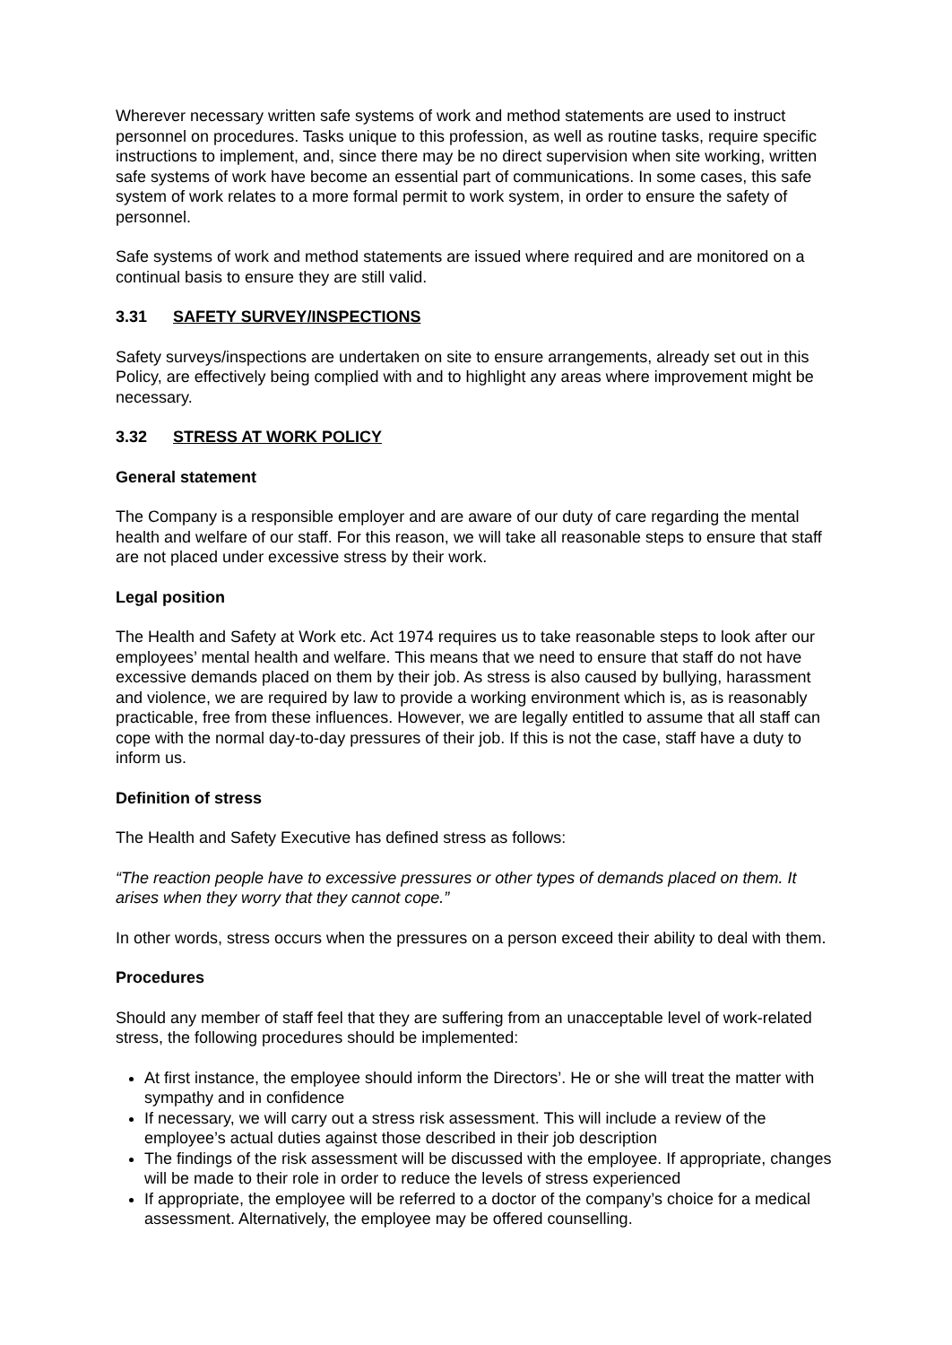Wherever necessary written safe systems of work and method statements are used to instruct personnel on procedures. Tasks unique to this profession, as well as routine tasks, require specific instructions to implement, and, since there may be no direct supervision when site working, written safe systems of work have become an essential part of communications. In some cases, this safe system of work relates to a more formal permit to work system, in order to ensure the safety of personnel.
Safe systems of work and method statements are issued where required and are monitored on a continual basis to ensure they are still valid.
3.31 SAFETY SURVEY/INSPECTIONS
Safety surveys/inspections are undertaken on site to ensure arrangements, already set out in this Policy, are effectively being complied with and to highlight any areas where improvement might be necessary.
3.32 STRESS AT WORK POLICY
General statement
The Company is a responsible employer and are aware of our duty of care regarding the mental health and welfare of our staff. For this reason, we will take all reasonable steps to ensure that staff are not placed under excessive stress by their work.
Legal position
The Health and Safety at Work etc. Act 1974 requires us to take reasonable steps to look after our employees’ mental health and welfare. This means that we need to ensure that staff do not have excessive demands placed on them by their job. As stress is also caused by bullying, harassment and violence, we are required by law to provide a working environment which is, as is reasonably practicable, free from these influences. However, we are legally entitled to assume that all staff can cope with the normal day-to-day pressures of their job. If this is not the case, staff have a duty to inform us.
Definition of stress
The Health and Safety Executive has defined stress as follows:
“The reaction people have to excessive pressures or other types of demands placed on them. It arises when they worry that they cannot cope.”
In other words, stress occurs when the pressures on a person exceed their ability to deal with them.
Procedures
Should any member of staff feel that they are suffering from an unacceptable level of work-related stress, the following procedures should be implemented:
At first instance, the employee should inform the Directors’. He or she will treat the matter with sympathy and in confidence
If necessary, we will carry out a stress risk assessment. This will include a review of the employee’s actual duties against those described in their job description
The findings of the risk assessment will be discussed with the employee. If appropriate, changes will be made to their role in order to reduce the levels of stress experienced
If appropriate, the employee will be referred to a doctor of the company’s choice for a medical assessment. Alternatively, the employee may be offered counselling.